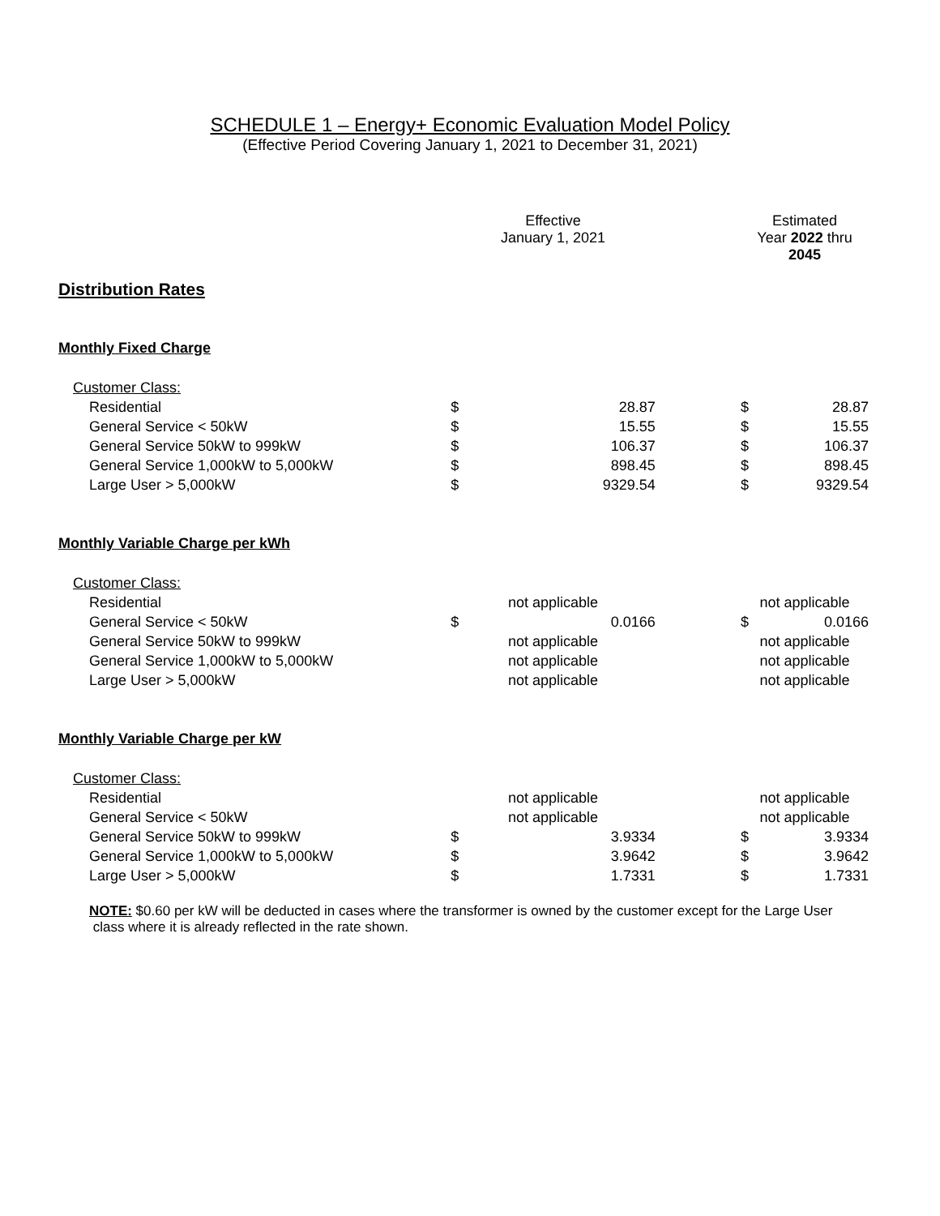SCHEDULE 1 – Energy+ Economic Evaluation Model Policy
(Effective Period Covering January 1, 2021 to December 31, 2021)
| | Effective January 1, 2021 | | | Estimated Year 2022 thru 2045 | |
| Distribution Rates | | | | | |
| Monthly Fixed Charge | | | | | |
| Customer Class: | | | | | |
| Residential | $ | 28.87 | | $ | 28.87 |
| General Service < 50kW | $ | 15.55 | | $ | 15.55 |
| General Service 50kW to 999kW | $ | 106.37 | | $ | 106.37 |
| General Service 1,000kW to 5,000kW | $ | 898.45 | | $ | 898.45 |
| Large User > 5,000kW | $ | 9329.54 | | $ | 9329.54 |
| Monthly Variable Charge per kWh | | | | | |
| Customer Class: | | | | | |
| Residential | not applicable | | | not applicable | |
| General Service < 50kW | $ | 0.0166 | | $ | 0.0166 |
| General Service 50kW to 999kW | not applicable | | | not applicable | |
| General Service 1,000kW to 5,000kW | not applicable | | | not applicable | |
| Large User > 5,000kW | not applicable | | | not applicable | |
| Monthly Variable Charge per kW | | | | | |
| Customer Class: | | | | | |
| Residential | not applicable | | | not applicable | |
| General Service < 50kW | not applicable | | | not applicable | |
| General Service 50kW to 999kW | $ | 3.9334 | | $ | 3.9334 |
| General Service 1,000kW to 5,000kW | $ | 3.9642 | | $ | 3.9642 |
| Large User > 5,000kW | $ | 1.7331 | | $ | 1.7331 |
NOTE: $0.60 per kW will be deducted in cases where the transformer is owned by the customer except for the Large User
class where it is already reflected in the rate shown.